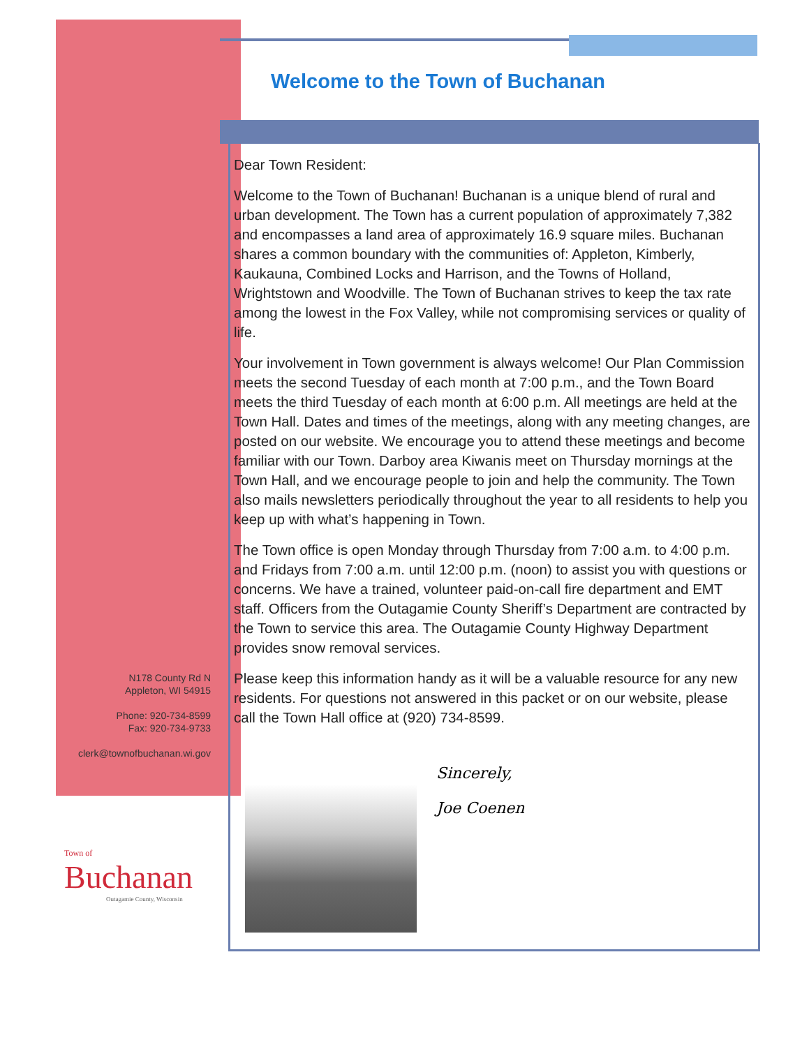Welcome to the Town of Buchanan
Dear Town Resident:
Welcome to the Town of Buchanan! Buchanan is a unique blend of rural and urban development. The Town has a current population of approximately 7,382 and encompasses a land area of approximately 16.9 square miles. Buchanan shares a common boundary with the communities of: Appleton, Kimberly, Kaukauna, Combined Locks and Harrison, and the Towns of Holland, Wrightstown and Woodville. The Town of Buchanan strives to keep the tax rate among the lowest in the Fox Valley, while not compromising services or quality of life.
Your involvement in Town government is always welcome! Our Plan Commission meets the second Tuesday of each month at 7:00 p.m., and the Town Board meets the third Tuesday of each month at 6:00 p.m. All meetings are held at the Town Hall. Dates and times of the meetings, along with any meeting changes, are posted on our website. We encourage you to attend these meetings and become familiar with our Town. Darboy area Kiwanis meet on Thursday mornings at the Town Hall, and we encourage people to join and help the community. The Town also mails newsletters periodically throughout the year to all residents to help you keep up with what’s happening in Town.
The Town office is open Monday through Thursday from 7:00 a.m. to 4:00 p.m. and Fridays from 7:00 a.m. until 12:00 p.m. (noon) to assist you with questions or concerns. We have a trained, volunteer paid-on-call fire department and EMT staff. Officers from the Outagamie County Sheriff’s Department are contracted by the Town to service this area. The Outagamie County Highway Department provides snow removal services.
Please keep this information handy as it will be a valuable resource for any new residents. For questions not answered in this packet or on our website, please call the Town Hall office at (920) 734-8599.
N178 County Rd N
Appleton, WI 54915
Phone: 920-734-8599
Fax: 920-734-9733
clerk@townofbuchanan.wi.gov
Sincerely,
Joe Coenen
Town of
Buchanan
Outagamie County, Wisconsin